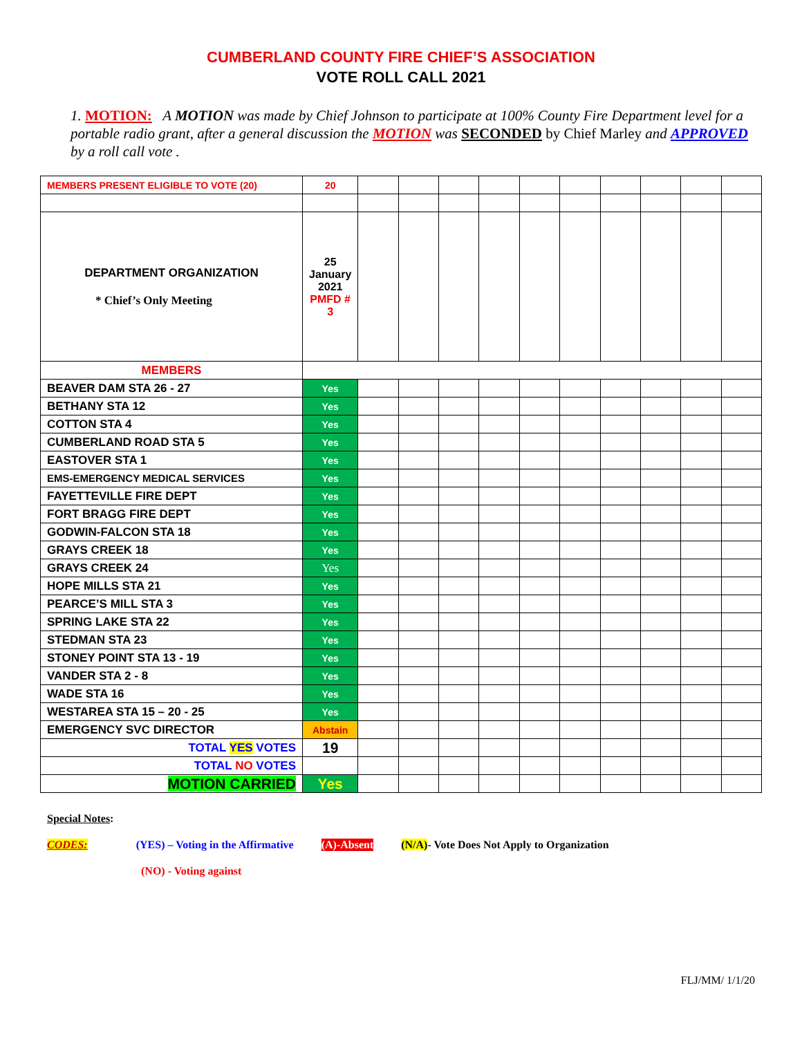CUMBERLAND COUNTY FIRE CHIEF’S ASSOCIATION
VOTE ROLL CALL 2021
1. MOTION: A MOTION was made by Chief Johnson to participate at 100% County Fire Department level for a portable radio grant, after a general discussion the MOTION was SECONDED by Chief Marley and APPROVED by a roll call vote .
| MEMBERS PRESENT ELIGIBLE TO VOTE (20) | 20 | | | | | | | | | | |
| DEPARTMENT ORGANIZATION * Chief’s Only Meeting | 25 January 2021 PMFD # 3 | | | | | | | | | | |
| MEMBERS | | | | | | | | | | | |
| BEAVER DAM STA 26 - 27 | Yes | | | | | | | | | | |
| BETHANY STA 12 | Yes | | | | | | | | | | |
| COTTON STA 4 | Yes | | | | | | | | | | |
| CUMBERLAND ROAD STA 5 | Yes | | | | | | | | | | |
| EASTOVER STA 1 | Yes | | | | | | | | | | |
| EMS-EMERGENCY MEDICAL SERVICES | Yes | | | | | | | | | | |
| FAYETTEVILLE FIRE DEPT | Yes | | | | | | | | | | |
| FORT BRAGG FIRE DEPT | Yes | | | | | | | | | | |
| GODWIN-FALCON STA 18 | Yes | | | | | | | | | | |
| GRAYS CREEK 18 | Yes | | | | | | | | | | |
| GRAYS CREEK 24 | Yes | | | | | | | | | | |
| HOPE MILLS STA 21 | Yes | | | | | | | | | | |
| PEARCE’S MILL STA 3 | Yes | | | | | | | | | | |
| SPRING LAKE STA 22 | Yes | | | | | | | | | | |
| STEDMAN STA 23 | Yes | | | | | | | | | | |
| STONEY POINT STA 13 - 19 | Yes | | | | | | | | | | |
| VANDER STA 2 - 8 | Yes | | | | | | | | | | |
| WADE STA 16 | Yes | | | | | | | | | | |
| WESTAREA STA 15 – 20 - 25 | Yes | | | | | | | | | | |
| EMERGENCY SVC DIRECTOR | Abstain | | | | | | | | | | |
| TOTAL YES VOTES | 19 | | | | | | | | | | |
| TOTAL NO VOTES | | | | | | | | | | | |
| MOTION CARRIED | Yes | | | | | | | | | | |
Special Notes:
CODES: (YES) – Voting in the Affirmative (A)-Absent (N/A)- Vote Does Not Apply to Organization
(NO) - Voting against
FLJ/MM/ 1/1/20